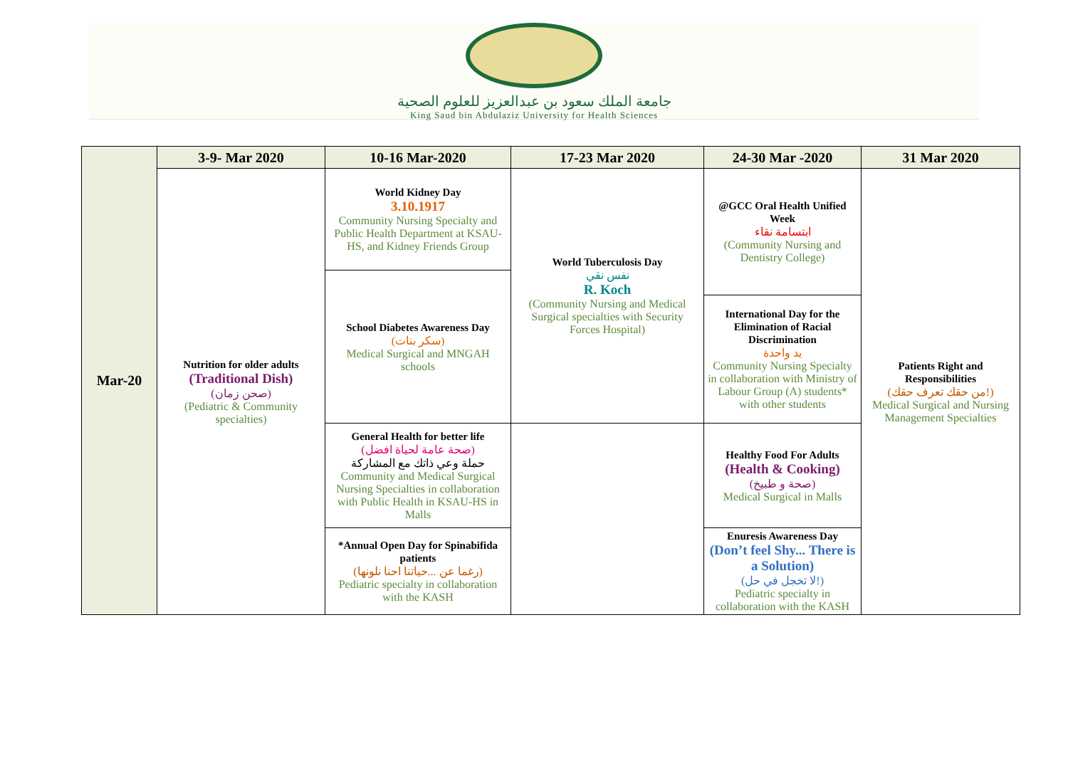جامعة الملك سعود بن عبدالعزيز للعلوم الصحية
King Saud bin Abdulaziz University for Health Sciences
| Mar-20 | 3-9- Mar 2020 | 10-16 Mar-2020 | 17-23 Mar 2020 | 24-30 Mar -2020 | 31 Mar 2020 |
| | Nutrition for older adults (Traditional Dish) (صحن زمان) (Pediatric & Community specialties) | World Kidney Day 3.10.1917 Community Nursing Specialty and Public Health Department at KSAU-HS, and Kidney Friends Group | World Tuberculosis Day نفس نقي R. Koch (Community Nursing and Medical Surgical specialties with Security Forces Hospital) | @GCC Oral Health Unified Week ابتسامة نقاء (Community Nursing and Dentistry College) | Patients Right and Responsibilities (من حقك تعرف حقك!) Medical Surgical and Nursing Management Specialties |
| | | School Diabetes Awareness Day (سكر بنات) Medical Surgical and MNGAH schools | | | |
| | | | | International Day for the Elimination of Racial Discrimination يد واحدة Community Nursing Specialty in collaboration with Ministry of Labour Group (A) students* with other students | |
| | | General Health for better life (صحة عامة لحياة افضل) حملة وعي ذاتك مع المشاركة Community and Medical Surgical Nursing Specialties in collaboration with Public Health in KSAU-HS in Malls | | Healthy Food For Adults (Health & Cooking) (صحة و طبيخ) Medical Surgical in Malls | |
| | | *Annual Open Day for Spinabifida patients (رغما عن ...حياتنا احنا نلونها) Pediatric specialty in collaboration with the KASH | | Enuresis Awareness Day (Don’t feel Shy... There is a Solution) (لا تخجل في حل!) Pediatric specialty in collaboration with the KASH | |